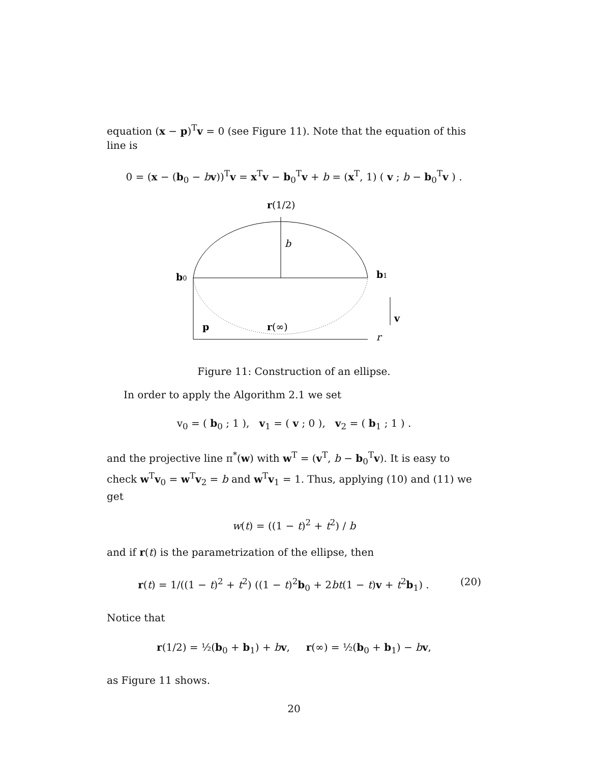equation (x − p)<sup>T</sup>v = 0 (see Figure 11). Note that the equation of this line is
0 = (x − (b<sub>0</sub> − bv))<sup>T</sup>v = x<sup>T</sup>v − b<sub>0</sub><sup>T</sup>v + b = (x<sup>T</sup>, 1) ( v ; b − b<sub>0</sub><sup>T</sup>v ) .
r(1/2)
b
b0
b1
v
p
r(∞)
r
Figure 11: Construction of an ellipse.
In order to apply the Algorithm 2.1 we set
v<sub>0</sub> = ( b<sub>0</sub> ; 1 ), v<sub>1</sub> = ( v ; 0 ), v<sub>2</sub> = ( b<sub>1</sub> ; 1 ) .
and the projective line π<sup>*</sup>(w) with w<sup>T</sup> = (v<sup>T</sup>, b − b<sub>0</sub><sup>T</sup>v). It is easy to check w<sup>T</sup>v<sub>0</sub> = w<sup>T</sup>v<sub>2</sub> = b and w<sup>T</sup>v<sub>1</sub> = 1. Thus, applying (10) and (11) we get
w(t) = ((1 − t)<sup>2</sup> + t<sup>2</sup>) / b
and if r(t) is the parametrization of the ellipse, then
(20) r(t) = 1/((1 − t)<sup>2</sup> + t<sup>2</sup>) ((1 − t)<sup>2</sup>b<sub>0</sub> + 2bt(1 − t)v + t<sup>2</sup>b<sub>1</sub>) .
Notice that
r(1/2) = ½(b<sub>0</sub> + b<sub>1</sub>) + bv, r(∞) = ½(b<sub>0</sub> + b<sub>1</sub>) − bv,
as Figure 11 shows.
20